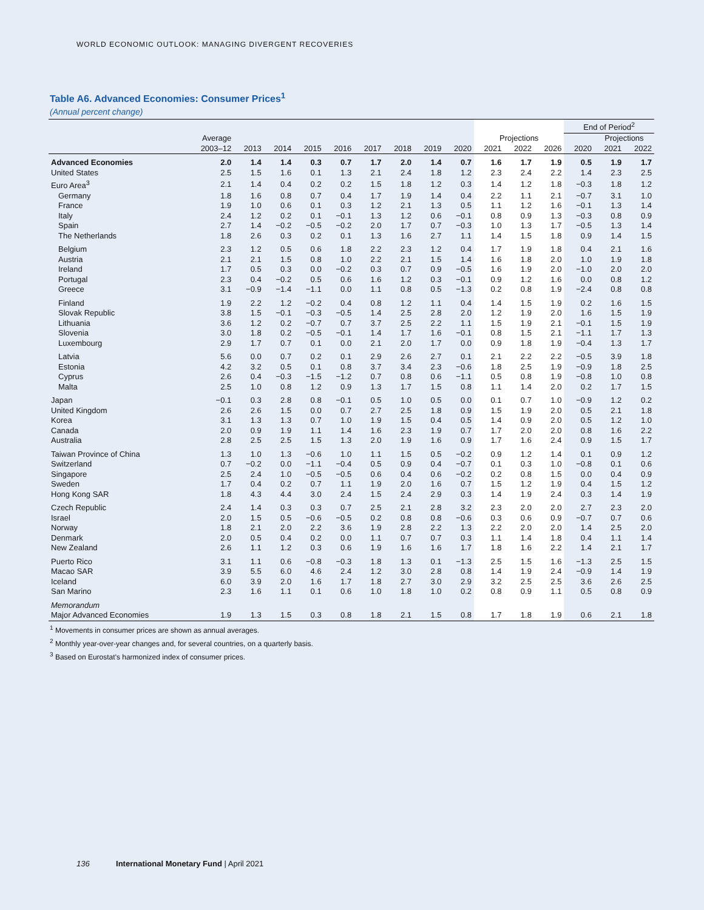WORLD ECONOMIC OUTLOOK: MANAGING DIVERGENT RECOVERIES
Table A6. Advanced Economies: Consumer Prices<sup>1</sup>
(Annual percent change)
| | | | | | | | | | | | | | End of Period<sup>2</sup> | | |
| --- | --- | --- | --- | --- | --- | --- | --- | --- | --- | --- | --- | --- | --- | --- | --- |
| | Average | | | | | | | | | Projections | | | | Projections | |
| | 2003–12 | 2013 | 2014 | 2015 | 2016 | 2017 | 2018 | 2019 | 2020 | 2021 | 2022 | 2026 | 2020 | 2021 | 2022 |
| Advanced Economies | 2.0 | 1.4 | 1.4 | 0.3 | 0.7 | 1.7 | 2.0 | 1.4 | 0.7 | 1.6 | 1.7 | 1.9 | 0.5 | 1.9 | 1.7 |
| United States | 2.5 | 1.5 | 1.6 | 0.1 | 1.3 | 2.1 | 2.4 | 1.8 | 1.2 | 2.3 | 2.4 | 2.2 | 1.4 | 2.3 | 2.5 |
| Euro Area<sup>3</sup> | 2.1 | 1.4 | 0.4 | 0.2 | 0.2 | 1.5 | 1.8 | 1.2 | 0.3 | 1.4 | 1.2 | 1.8 | −0.3 | 1.8 | 1.2 |
| Germany | 1.8 | 1.6 | 0.8 | 0.7 | 0.4 | 1.7 | 1.9 | 1.4 | 0.4 | 2.2 | 1.1 | 2.1 | −0.7 | 3.1 | 1.0 |
| France | 1.9 | 1.0 | 0.6 | 0.1 | 0.3 | 1.2 | 2.1 | 1.3 | 0.5 | 1.1 | 1.2 | 1.6 | −0.1 | 1.3 | 1.4 |
| Italy | 2.4 | 1.2 | 0.2 | 0.1 | −0.1 | 1.3 | 1.2 | 0.6 | −0.1 | 0.8 | 0.9 | 1.3 | −0.3 | 0.8 | 0.9 |
| Spain | 2.7 | 1.4 | −0.2 | −0.5 | −0.2 | 2.0 | 1.7 | 0.7 | −0.3 | 1.0 | 1.3 | 1.7 | −0.5 | 1.3 | 1.4 |
| The Netherlands | 1.8 | 2.6 | 0.3 | 0.2 | 0.1 | 1.3 | 1.6 | 2.7 | 1.1 | 1.4 | 1.5 | 1.8 | 0.9 | 1.4 | 1.5 |
| Belgium | 2.3 | 1.2 | 0.5 | 0.6 | 1.8 | 2.2 | 2.3 | 1.2 | 0.4 | 1.7 | 1.9 | 1.8 | 0.4 | 2.1 | 1.6 |
| Austria | 2.1 | 2.1 | 1.5 | 0.8 | 1.0 | 2.2 | 2.1 | 1.5 | 1.4 | 1.6 | 1.8 | 2.0 | 1.0 | 1.9 | 1.8 |
| Ireland | 1.7 | 0.5 | 0.3 | 0.0 | −0.2 | 0.3 | 0.7 | 0.9 | −0.5 | 1.6 | 1.9 | 2.0 | −1.0 | 2.0 | 2.0 |
| Portugal | 2.3 | 0.4 | −0.2 | 0.5 | 0.6 | 1.6 | 1.2 | 0.3 | −0.1 | 0.9 | 1.2 | 1.6 | 0.0 | 0.8 | 1.2 |
| Greece | 3.1 | −0.9 | −1.4 | −1.1 | 0.0 | 1.1 | 0.8 | 0.5 | −1.3 | 0.2 | 0.8 | 1.9 | −2.4 | 0.8 | 0.8 |
| Finland | 1.9 | 2.2 | 1.2 | −0.2 | 0.4 | 0.8 | 1.2 | 1.1 | 0.4 | 1.4 | 1.5 | 1.9 | 0.2 | 1.6 | 1.5 |
| Slovak Republic | 3.8 | 1.5 | −0.1 | −0.3 | −0.5 | 1.4 | 2.5 | 2.8 | 2.0 | 1.2 | 1.9 | 2.0 | 1.6 | 1.5 | 1.9 |
| Lithuania | 3.6 | 1.2 | 0.2 | −0.7 | 0.7 | 3.7 | 2.5 | 2.2 | 1.1 | 1.5 | 1.9 | 2.1 | −0.1 | 1.5 | 1.9 |
| Slovenia | 3.0 | 1.8 | 0.2 | −0.5 | −0.1 | 1.4 | 1.7 | 1.6 | −0.1 | 0.8 | 1.5 | 2.1 | −1.1 | 1.7 | 1.3 |
| Luxembourg | 2.9 | 1.7 | 0.7 | 0.1 | 0.0 | 2.1 | 2.0 | 1.7 | 0.0 | 0.9 | 1.8 | 1.9 | −0.4 | 1.3 | 1.7 |
| Latvia | 5.6 | 0.0 | 0.7 | 0.2 | 0.1 | 2.9 | 2.6 | 2.7 | 0.1 | 2.1 | 2.2 | 2.2 | −0.5 | 3.9 | 1.8 |
| Estonia | 4.2 | 3.2 | 0.5 | 0.1 | 0.8 | 3.7 | 3.4 | 2.3 | −0.6 | 1.8 | 2.5 | 1.9 | −0.9 | 1.8 | 2.5 |
| Cyprus | 2.6 | 0.4 | −0.3 | −1.5 | −1.2 | 0.7 | 0.8 | 0.6 | −1.1 | 0.5 | 0.8 | 1.9 | −0.8 | 1.0 | 0.8 |
| Malta | 2.5 | 1.0 | 0.8 | 1.2 | 0.9 | 1.3 | 1.7 | 1.5 | 0.8 | 1.1 | 1.4 | 2.0 | 0.2 | 1.7 | 1.5 |
| Japan | −0.1 | 0.3 | 2.8 | 0.8 | −0.1 | 0.5 | 1.0 | 0.5 | 0.0 | 0.1 | 0.7 | 1.0 | −0.9 | 1.2 | 0.2 |
| United Kingdom | 2.6 | 2.6 | 1.5 | 0.0 | 0.7 | 2.7 | 2.5 | 1.8 | 0.9 | 1.5 | 1.9 | 2.0 | 0.5 | 2.1 | 1.8 |
| Korea | 3.1 | 1.3 | 1.3 | 0.7 | 1.0 | 1.9 | 1.5 | 0.4 | 0.5 | 1.4 | 0.9 | 2.0 | 0.5 | 1.2 | 1.0 |
| Canada | 2.0 | 0.9 | 1.9 | 1.1 | 1.4 | 1.6 | 2.3 | 1.9 | 0.7 | 1.7 | 2.0 | 2.0 | 0.8 | 1.6 | 2.2 |
| Australia | 2.8 | 2.5 | 2.5 | 1.5 | 1.3 | 2.0 | 1.9 | 1.6 | 0.9 | 1.7 | 1.6 | 2.4 | 0.9 | 1.5 | 1.7 |
| Taiwan Province of China | 1.3 | 1.0 | 1.3 | −0.6 | 1.0 | 1.1 | 1.5 | 0.5 | −0.2 | 0.9 | 1.2 | 1.4 | 0.1 | 0.9 | 1.2 |
| Switzerland | 0.7 | −0.2 | 0.0 | −1.1 | −0.4 | 0.5 | 0.9 | 0.4 | −0.7 | 0.1 | 0.3 | 1.0 | −0.8 | 0.1 | 0.6 |
| Singapore | 2.5 | 2.4 | 1.0 | −0.5 | −0.5 | 0.6 | 0.4 | 0.6 | −0.2 | 0.2 | 0.8 | 1.5 | 0.0 | 0.4 | 0.9 |
| Sweden | 1.7 | 0.4 | 0.2 | 0.7 | 1.1 | 1.9 | 2.0 | 1.6 | 0.7 | 1.5 | 1.2 | 1.9 | 0.4 | 1.5 | 1.2 |
| Hong Kong SAR | 1.8 | 4.3 | 4.4 | 3.0 | 2.4 | 1.5 | 2.4 | 2.9 | 0.3 | 1.4 | 1.9 | 2.4 | 0.3 | 1.4 | 1.9 |
| Czech Republic | 2.4 | 1.4 | 0.3 | 0.3 | 0.7 | 2.5 | 2.1 | 2.8 | 3.2 | 2.3 | 2.0 | 2.0 | 2.7 | 2.3 | 2.0 |
| Israel | 2.0 | 1.5 | 0.5 | −0.6 | −0.5 | 0.2 | 0.8 | 0.8 | −0.6 | 0.3 | 0.6 | 0.9 | −0.7 | 0.7 | 0.6 |
| Norway | 1.8 | 2.1 | 2.0 | 2.2 | 3.6 | 1.9 | 2.8 | 2.2 | 1.3 | 2.2 | 2.0 | 2.0 | 1.4 | 2.5 | 2.0 |
| Denmark | 2.0 | 0.5 | 0.4 | 0.2 | 0.0 | 1.1 | 0.7 | 0.7 | 0.3 | 1.1 | 1.4 | 1.8 | 0.4 | 1.1 | 1.4 |
| New Zealand | 2.6 | 1.1 | 1.2 | 0.3 | 0.6 | 1.9 | 1.6 | 1.6 | 1.7 | 1.8 | 1.6 | 2.2 | 1.4 | 2.1 | 1.7 |
| Puerto Rico | 3.1 | 1.1 | 0.6 | −0.8 | −0.3 | 1.8 | 1.3 | 0.1 | −1.3 | 2.5 | 1.5 | 1.6 | −1.3 | 2.5 | 1.5 |
| Macao SAR | 3.9 | 5.5 | 6.0 | 4.6 | 2.4 | 1.2 | 3.0 | 2.8 | 0.8 | 1.4 | 1.9 | 2.4 | −0.9 | 1.4 | 1.9 |
| Iceland | 6.0 | 3.9 | 2.0 | 1.6 | 1.7 | 1.8 | 2.7 | 3.0 | 2.9 | 3.2 | 2.5 | 2.5 | 3.6 | 2.6 | 2.5 |
| San Marino | 2.3 | 1.6 | 1.1 | 0.1 | 0.6 | 1.0 | 1.8 | 1.0 | 0.2 | 0.8 | 0.9 | 1.1 | 0.5 | 0.8 | 0.9 |
| Memorandum | | | | | | | | | | | | | | | |
| Major Advanced Economies | 1.9 | 1.3 | 1.5 | 0.3 | 0.8 | 1.8 | 2.1 | 1.5 | 0.8 | 1.7 | 1.8 | 1.9 | 0.6 | 2.1 | 1.8 |
<sup>1</sup> Movements in consumer prices are shown as annual averages.
<sup>2</sup> Monthly year-over-year changes and, for several countries, on a quarterly basis.
<sup>3</sup> Based on Eurostat's harmonized index of consumer prices.
136 International Monetary Fund | April 2021